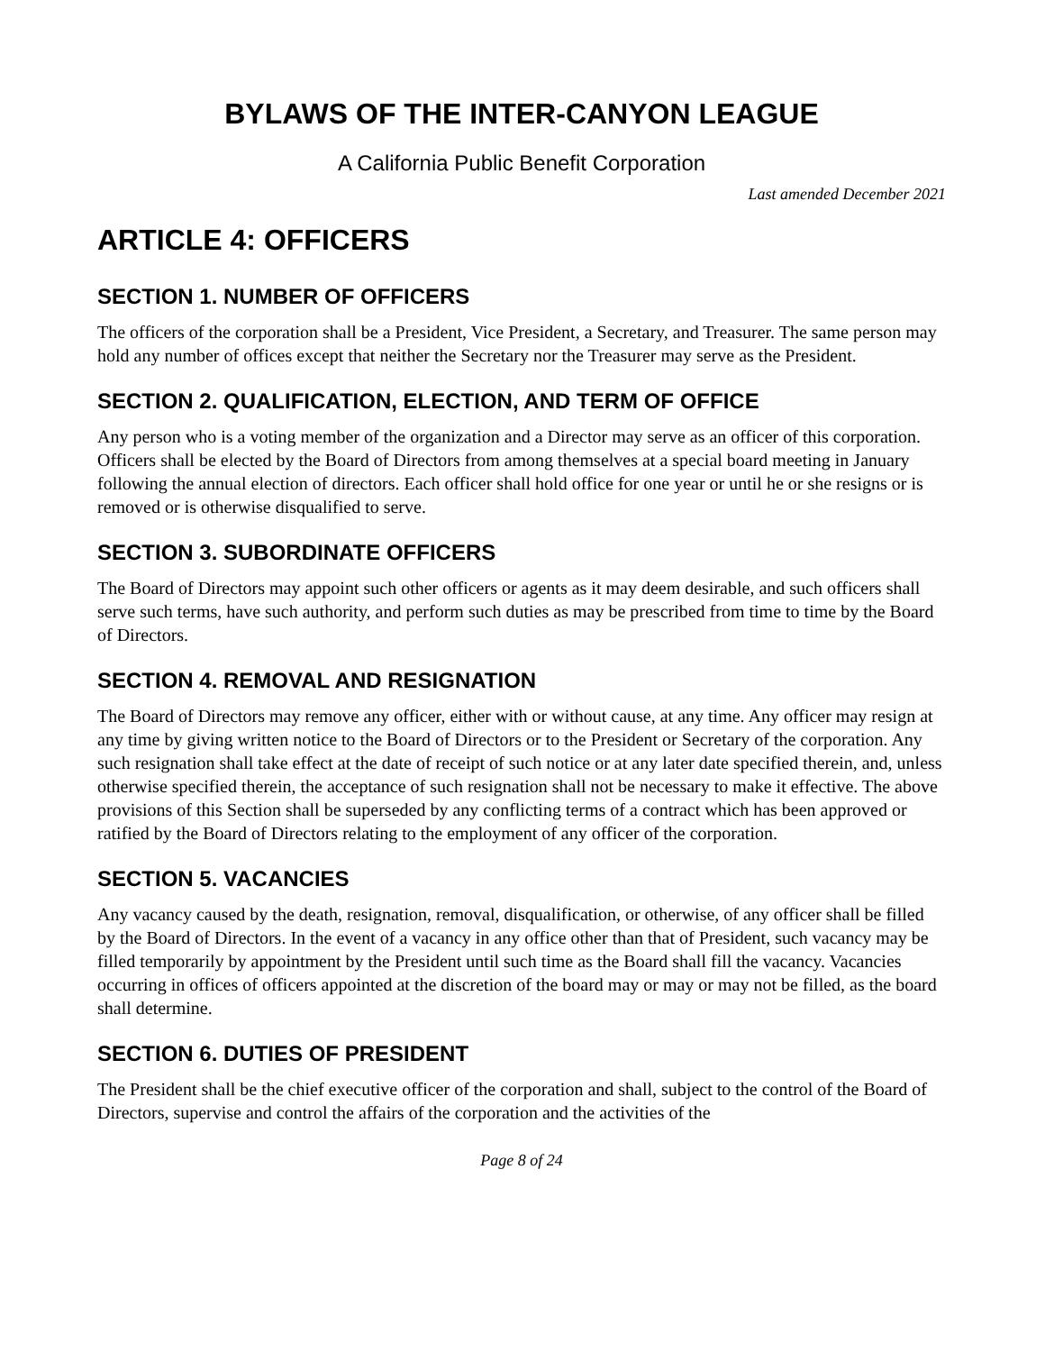BYLAWS OF THE INTER-CANYON LEAGUE
A California Public Benefit Corporation
Last amended December 2021
ARTICLE 4: OFFICERS
SECTION 1. NUMBER OF OFFICERS
The officers of the corporation shall be a President, Vice President, a Secretary, and Treasurer. The same person may hold any number of offices except that neither the Secretary nor the Treasurer may serve as the President.
SECTION 2. QUALIFICATION, ELECTION, AND TERM OF OFFICE
Any person who is a voting member of the organization and a Director may serve as an officer of this corporation. Officers shall be elected by the Board of Directors from among themselves at a special board meeting in January following the annual election of directors. Each officer shall hold office for one year or until he or she resigns or is removed or is otherwise disqualified to serve.
SECTION 3. SUBORDINATE OFFICERS
The Board of Directors may appoint such other officers or agents as it may deem desirable, and such officers shall serve such terms, have such authority, and perform such duties as may be prescribed from time to time by the Board of Directors.
SECTION 4. REMOVAL AND RESIGNATION
The Board of Directors may remove any officer, either with or without cause, at any time. Any officer may resign at any time by giving written notice to the Board of Directors or to the President or Secretary of the corporation. Any such resignation shall take effect at the date of receipt of such notice or at any later date specified therein, and, unless otherwise specified therein, the acceptance of such resignation shall not be necessary to make it effective. The above provisions of this Section shall be superseded by any conflicting terms of a contract which has been approved or ratified by the Board of Directors relating to the employment of any officer of the corporation.
SECTION 5. VACANCIES
Any vacancy caused by the death, resignation, removal, disqualification, or otherwise, of any officer shall be filled by the Board of Directors. In the event of a vacancy in any office other than that of President, such vacancy may be filled temporarily by appointment by the President until such time as the Board shall fill the vacancy. Vacancies occurring in offices of officers appointed at the discretion of the board may or may or may not be filled, as the board shall determine.
SECTION 6. DUTIES OF PRESIDENT
The President shall be the chief executive officer of the corporation and shall, subject to the control of the Board of Directors, supervise and control the affairs of the corporation and the activities of the
Page 8 of 24